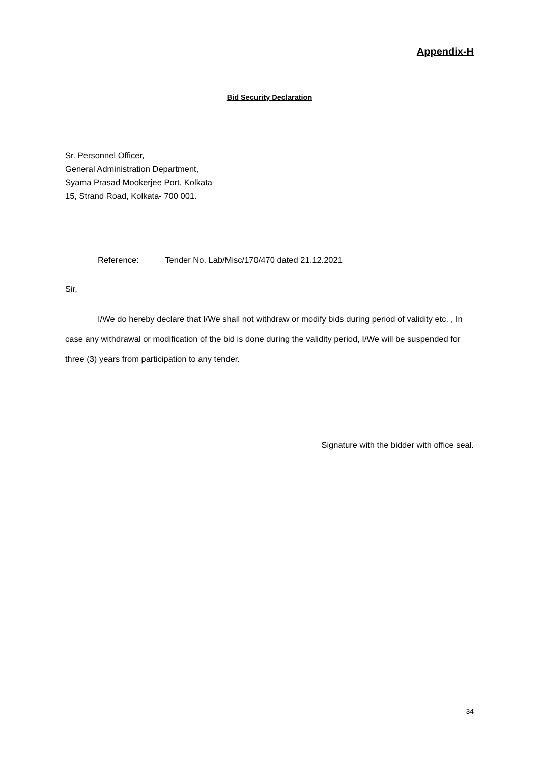Appendix-H
Bid Security Declaration
Sr. Personnel Officer,
General Administration Department,
Syama Prasad Mookerjee Port, Kolkata
15, Strand Road, Kolkata- 700 001.
Reference: Tender No. Lab/Misc/170/470 dated 21.12.2021
Sir,
I/We do hereby declare that I/We shall not withdraw or modify bids during period of validity etc. , In case any withdrawal or modification of the bid is done during the validity period, I/We will be suspended for three (3) years from participation to any tender.
Signature with the bidder with office seal.
34